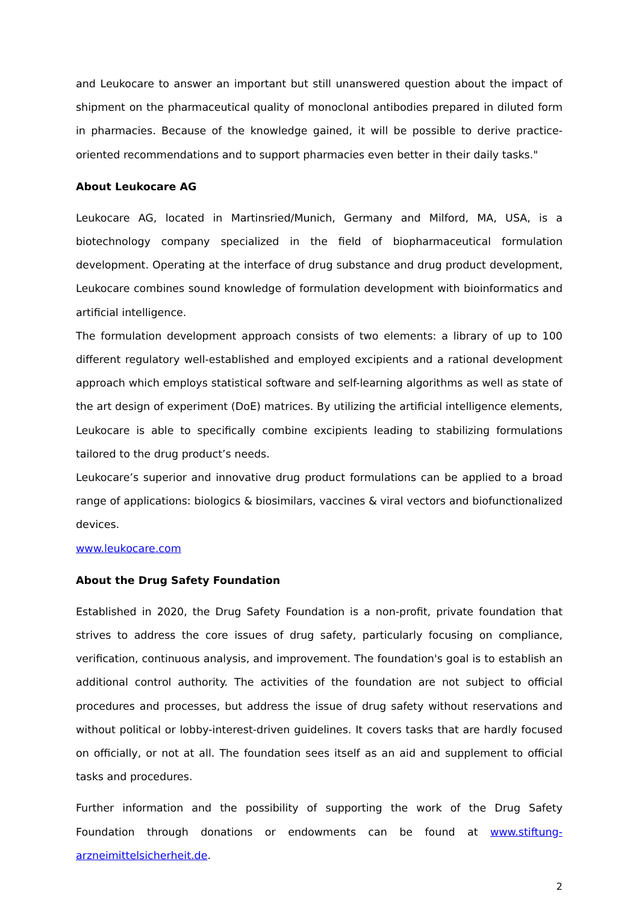and Leukocare to answer an important but still unanswered question about the impact of shipment on the pharmaceutical quality of monoclonal antibodies prepared in diluted form in pharmacies. Because of the knowledge gained, it will be possible to derive practice-oriented recommendations and to support pharmacies even better in their daily tasks."
About Leukocare AG
Leukocare AG, located in Martinsried/Munich, Germany and Milford, MA, USA, is a biotechnology company specialized in the field of biopharmaceutical formulation development. Operating at the interface of drug substance and drug product development, Leukocare combines sound knowledge of formulation development with bioinformatics and artificial intelligence.
The formulation development approach consists of two elements: a library of up to 100 different regulatory well-established and employed excipients and a rational development approach which employs statistical software and self-learning algorithms as well as state of the art design of experiment (DoE) matrices. By utilizing the artificial intelligence elements, Leukocare is able to specifically combine excipients leading to stabilizing formulations tailored to the drug product’s needs.
Leukocare’s superior and innovative drug product formulations can be applied to a broad range of applications: biologics & biosimilars, vaccines & viral vectors and biofunctionalized devices.
www.leukocare.com
About the Drug Safety Foundation
Established in 2020, the Drug Safety Foundation is a non-profit, private foundation that strives to address the core issues of drug safety, particularly focusing on compliance, verification, continuous analysis, and improvement. The foundation's goal is to establish an additional control authority. The activities of the foundation are not subject to official procedures and processes, but address the issue of drug safety without reservations and without political or lobby-interest-driven guidelines. It covers tasks that are hardly focused on officially, or not at all. The foundation sees itself as an aid and supplement to official tasks and procedures.
Further information and the possibility of supporting the work of the Drug Safety Foundation through donations or endowments can be found at www.stiftung-arzneimittelsicherheit.de.
2